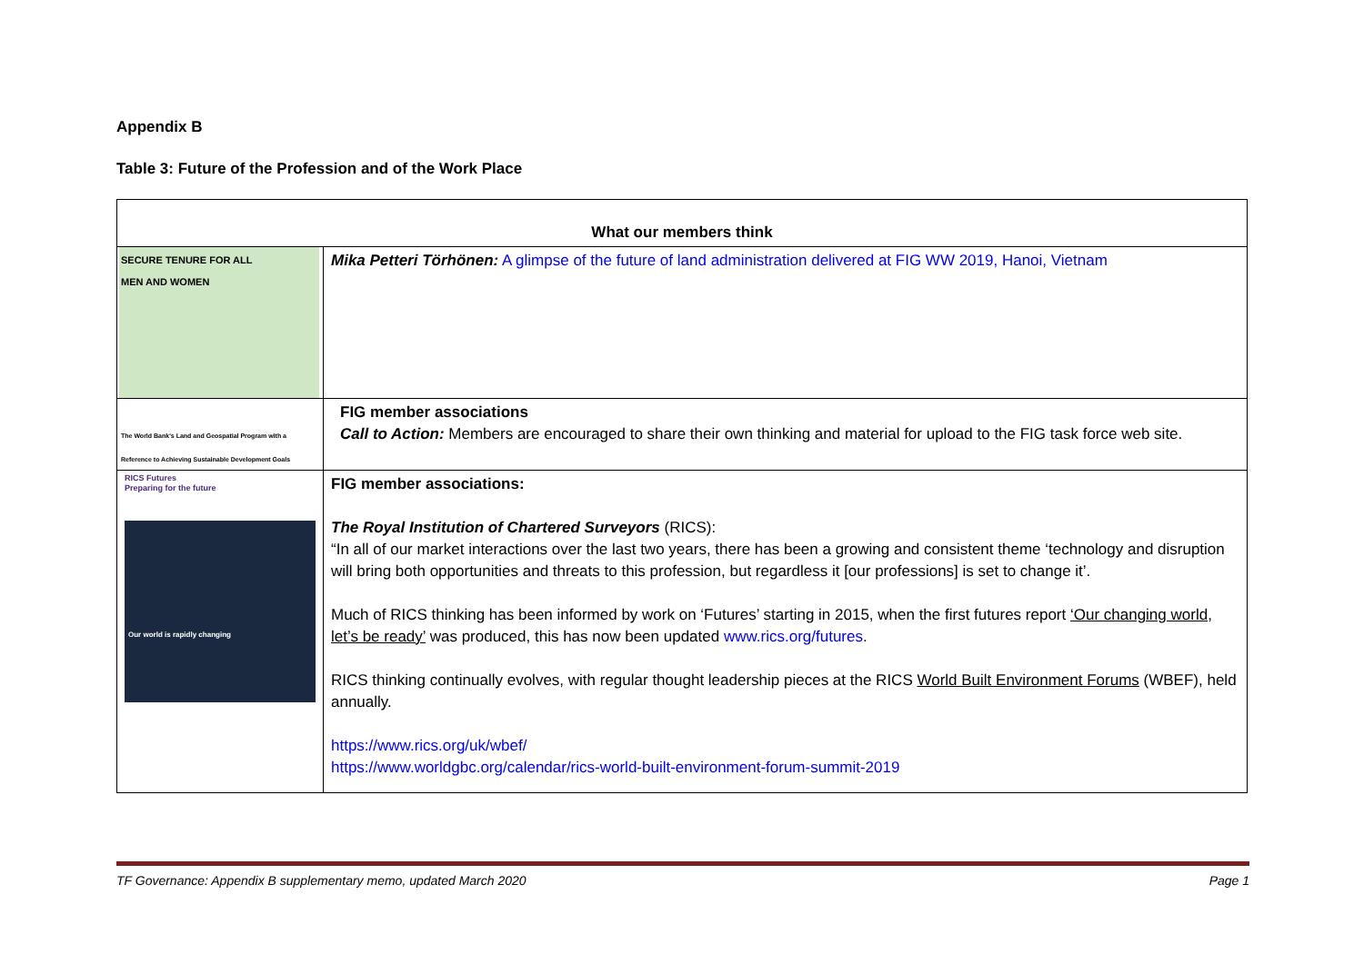Appendix B
Table 3: Future of the Profession and of the Work Place
| What our members think | |
| SECURE TENURE FOR ALL MEN AND WOMEN The World Bank's Land and Geospatial Program with a Reference to Achieving Sustainable Development Goals | Mika Petteri Törhönen: A glimpse of the future of land administration delivered at FIG WW 2019, Hanoi, Vietnam |
| | FIG member associations Call to Action: Members are encouraged to share their own thinking and material for upload to the FIG task force web site. |
| RICS Futures Preparing for the future Our world is rapidly changing | FIG member associations: The Royal Institution of Chartered Surveyors (RICS): “In all of our market interactions over the last two years, there has been a growing and consistent theme ‘technology and disruption will bring both opportunities and threats to this profession, but regardless it [our professions] is set to change it’. Much of RICS thinking has been informed by work on ‘Futures’ starting in 2015, when the first futures report ‘Our changing world, let’s be ready’ was produced, this has now been updated www.rics.org/futures . RICS thinking continually evolves, with regular thought leadership pieces at the RICS World Built Environment Forums (WBEF), held annually. https://www.rics.org/uk/wbef/ https://www.worldgbc.org/calendar/rics-world-built-environment-forum-summit-2019 |
TF Governance: Appendix B supplementary memo, updated March 2020 Page 1